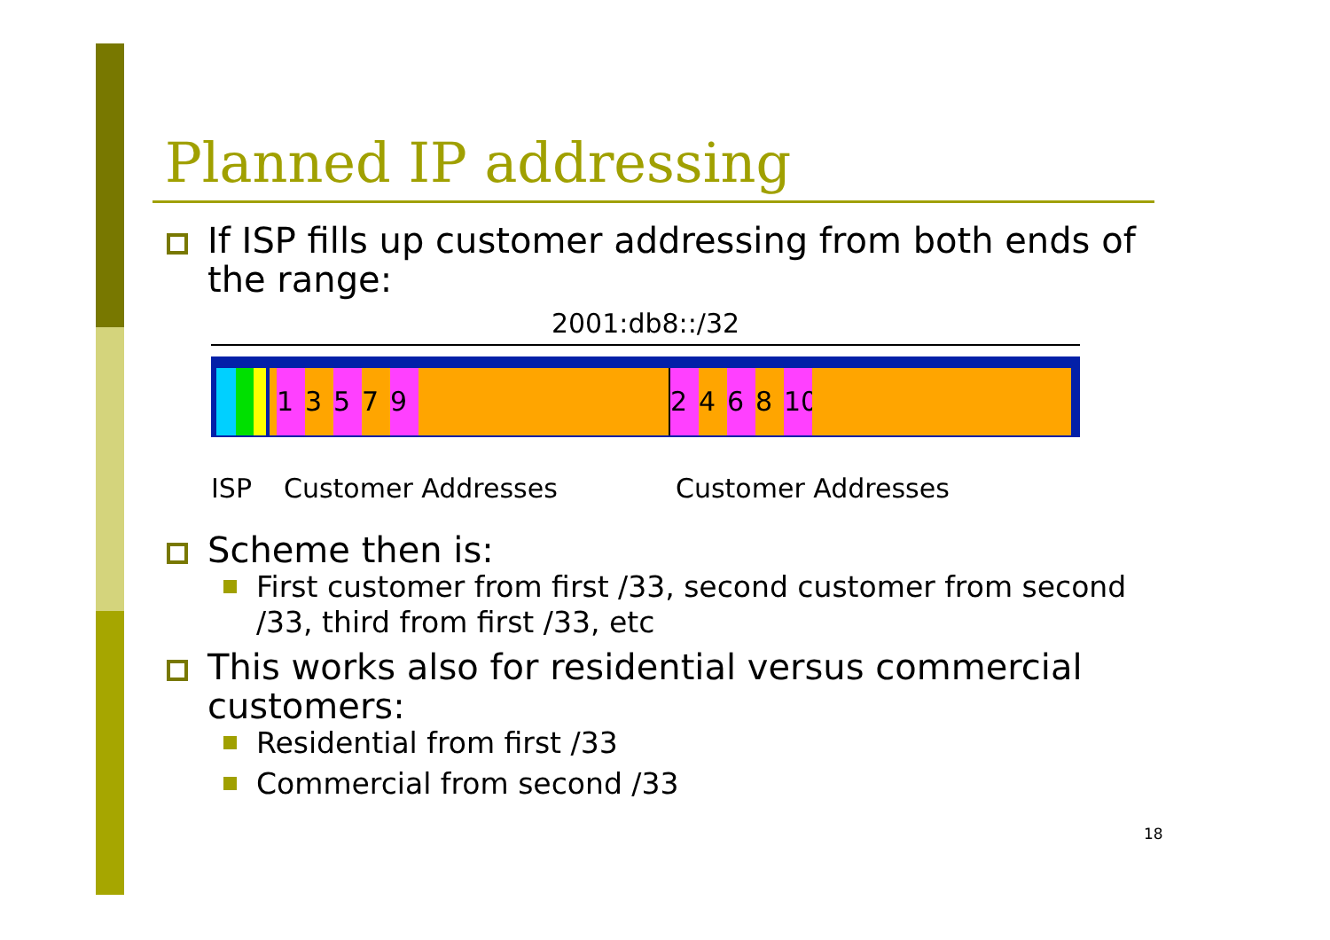Planned IP addressing
If ISP fills up customer addressing from both ends of the range:
2001:db8::/32
1 3 5 7 9 2 4 6 8 10
ISP Customer Addresses Customer Addresses
Scheme then is:
First customer from first /33, second customer from second /33, third from first /33, etc
This works also for residential versus commercial customers:
Residential from first /33
Commercial from second /33
18